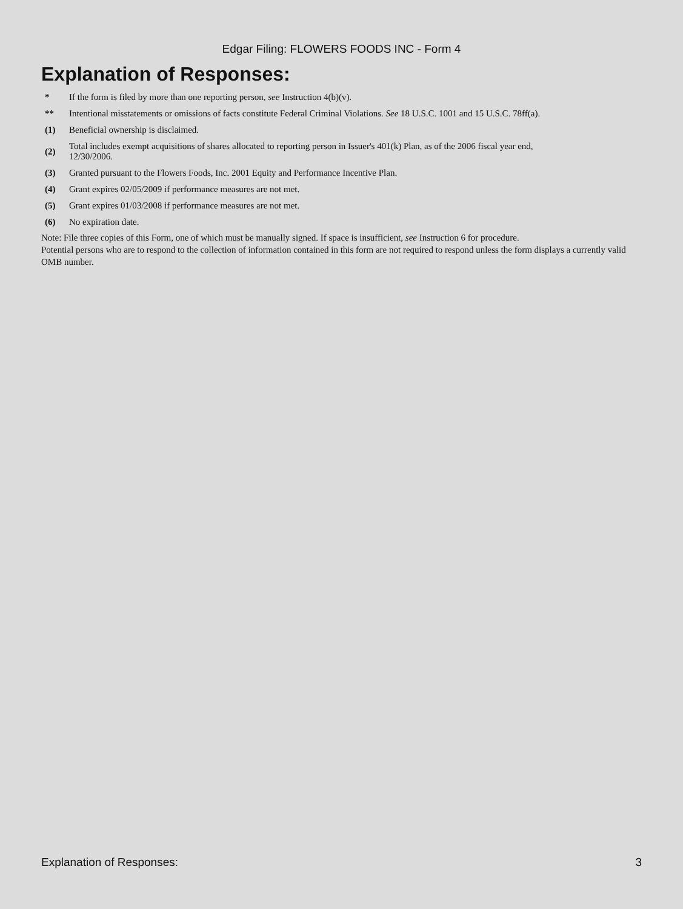Edgar Filing: FLOWERS FOODS INC - Form 4
Explanation of Responses:
| * | If the form is filed by more than one reporting person, see Instruction 4(b)(v). |
| ** | Intentional misstatements or omissions of facts constitute Federal Criminal Violations. See 18 U.S.C. 1001 and 15 U.S.C. 78ff(a). |
| (1) | Beneficial ownership is disclaimed. |
| (2) | Total includes exempt acquisitions of shares allocated to reporting person in Issuer's 401(k) Plan, as of the 2006 fiscal year end, 12/30/2006. |
| (3) | Granted pursuant to the Flowers Foods, Inc. 2001 Equity and Performance Incentive Plan. |
| (4) | Grant expires 02/05/2009 if performance measures are not met. |
| (5) | Grant expires 01/03/2008 if performance measures are not met. |
| (6) | No expiration date. |
Note: File three copies of this Form, one of which must be manually signed. If space is insufficient, see Instruction 6 for procedure.
Potential persons who are to respond to the collection of information contained in this form are not required to respond unless the form displays a currently valid OMB number.
Explanation of Responses: 3